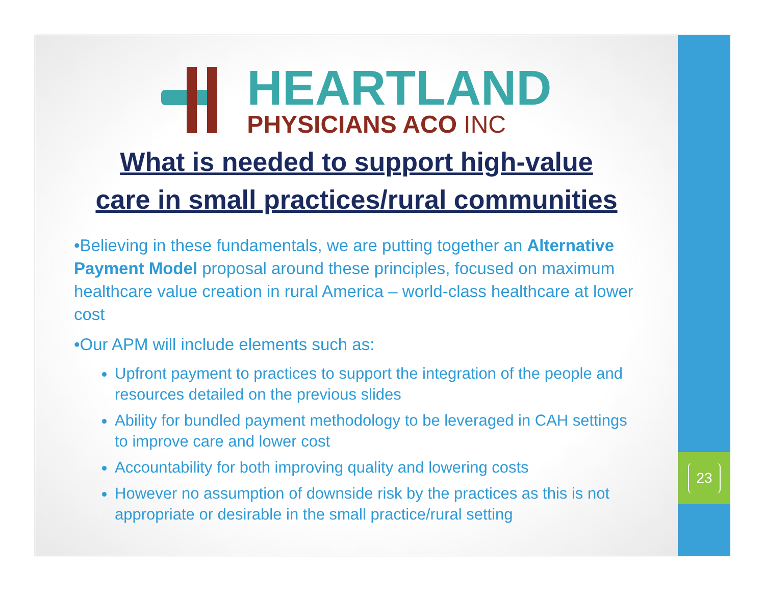HEARTLAND
PHYSICIANS ACO INC
What is needed to support high-value
care in small practices/rural communities
•Believing in these fundamentals, we are putting together an Alternative Payment Model proposal around these principles, focused on maximum healthcare value creation in rural America – world-class healthcare at lower cost
•Our APM will include elements such as:
Upfront payment to practices to support the integration of the people and resources detailed on the previous slides
Ability for bundled payment methodology to be leveraged in CAH settings to improve care and lower cost
Accountability for both improving quality and lowering costs
However no assumption of downside risk by the practices as this is not appropriate or desirable in the small practice/rural setting
23